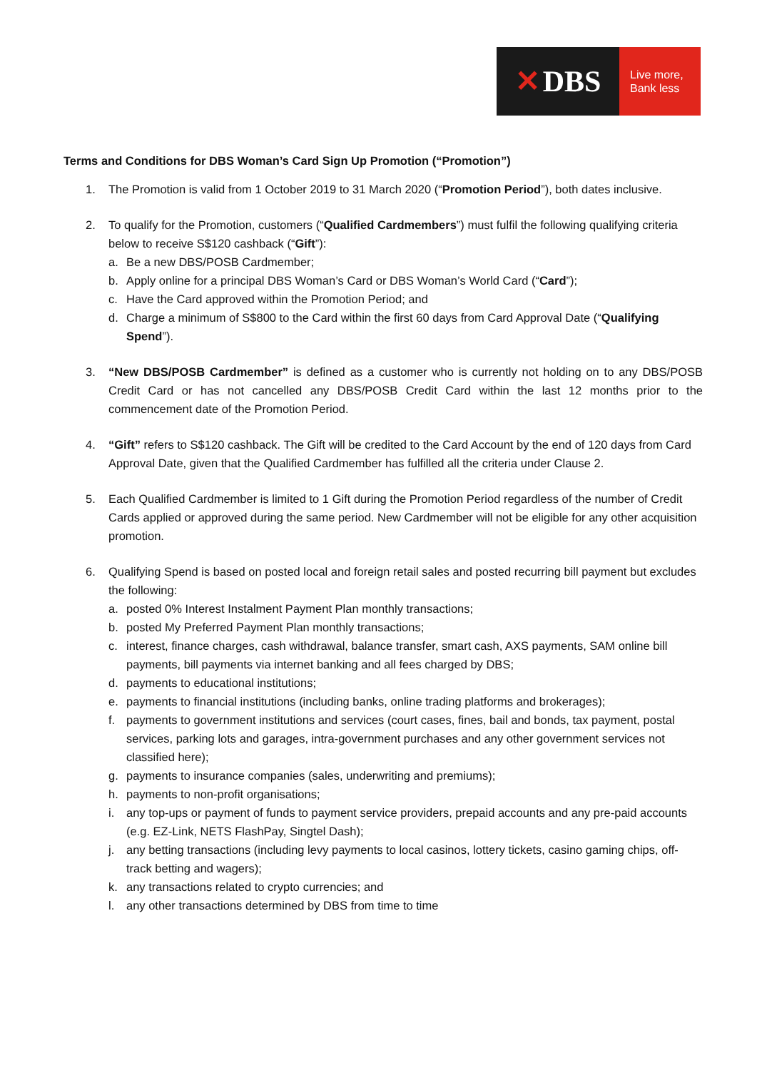✕ DBS
Live more,
Bank less
Terms and Conditions for DBS Woman’s Card Sign Up Promotion (“Promotion”)
1. The Promotion is valid from 1 October 2019 to 31 March 2020 (“Promotion Period”), both dates inclusive.
2. To qualify for the Promotion, customers (“Qualified Cardmembers”) must fulfil the following qualifying criteria below to receive S$120 cashback (“Gift”):
a. Be a new DBS/POSB Cardmember;
b. Apply online for a principal DBS Woman’s Card or DBS Woman’s World Card (“Card”);
c. Have the Card approved within the Promotion Period; and
d. Charge a minimum of S$800 to the Card within the first 60 days from Card Approval Date (“Qualifying Spend”).
3. “New DBS/POSB Cardmember” is defined as a customer who is currently not holding on to any DBS/POSB Credit Card or has not cancelled any DBS/POSB Credit Card within the last 12 months prior to the commencement date of the Promotion Period.
4. “Gift” refers to S$120 cashback. The Gift will be credited to the Card Account by the end of 120 days from Card Approval Date, given that the Qualified Cardmember has fulfilled all the criteria under Clause 2.
5. Each Qualified Cardmember is limited to 1 Gift during the Promotion Period regardless of the number of Credit Cards applied or approved during the same period. New Cardmember will not be eligible for any other acquisition promotion.
6. Qualifying Spend is based on posted local and foreign retail sales and posted recurring bill payment but excludes the following:
a. posted 0% Interest Instalment Payment Plan monthly transactions;
b. posted My Preferred Payment Plan monthly transactions;
c. interest, finance charges, cash withdrawal, balance transfer, smart cash, AXS payments, SAM online bill payments, bill payments via internet banking and all fees charged by DBS;
d. payments to educational institutions;
e. payments to financial institutions (including banks, online trading platforms and brokerages);
f. payments to government institutions and services (court cases, fines, bail and bonds, tax payment, postal services, parking lots and garages, intra-government purchases and any other government services not classified here);
g. payments to insurance companies (sales, underwriting and premiums);
h. payments to non-profit organisations;
i. any top-ups or payment of funds to payment service providers, prepaid accounts and any pre-paid accounts (e.g. EZ-Link, NETS FlashPay, Singtel Dash);
j. any betting transactions (including levy payments to local casinos, lottery tickets, casino gaming chips, off-track betting and wagers);
k. any transactions related to crypto currencies; and
l. any other transactions determined by DBS from time to time